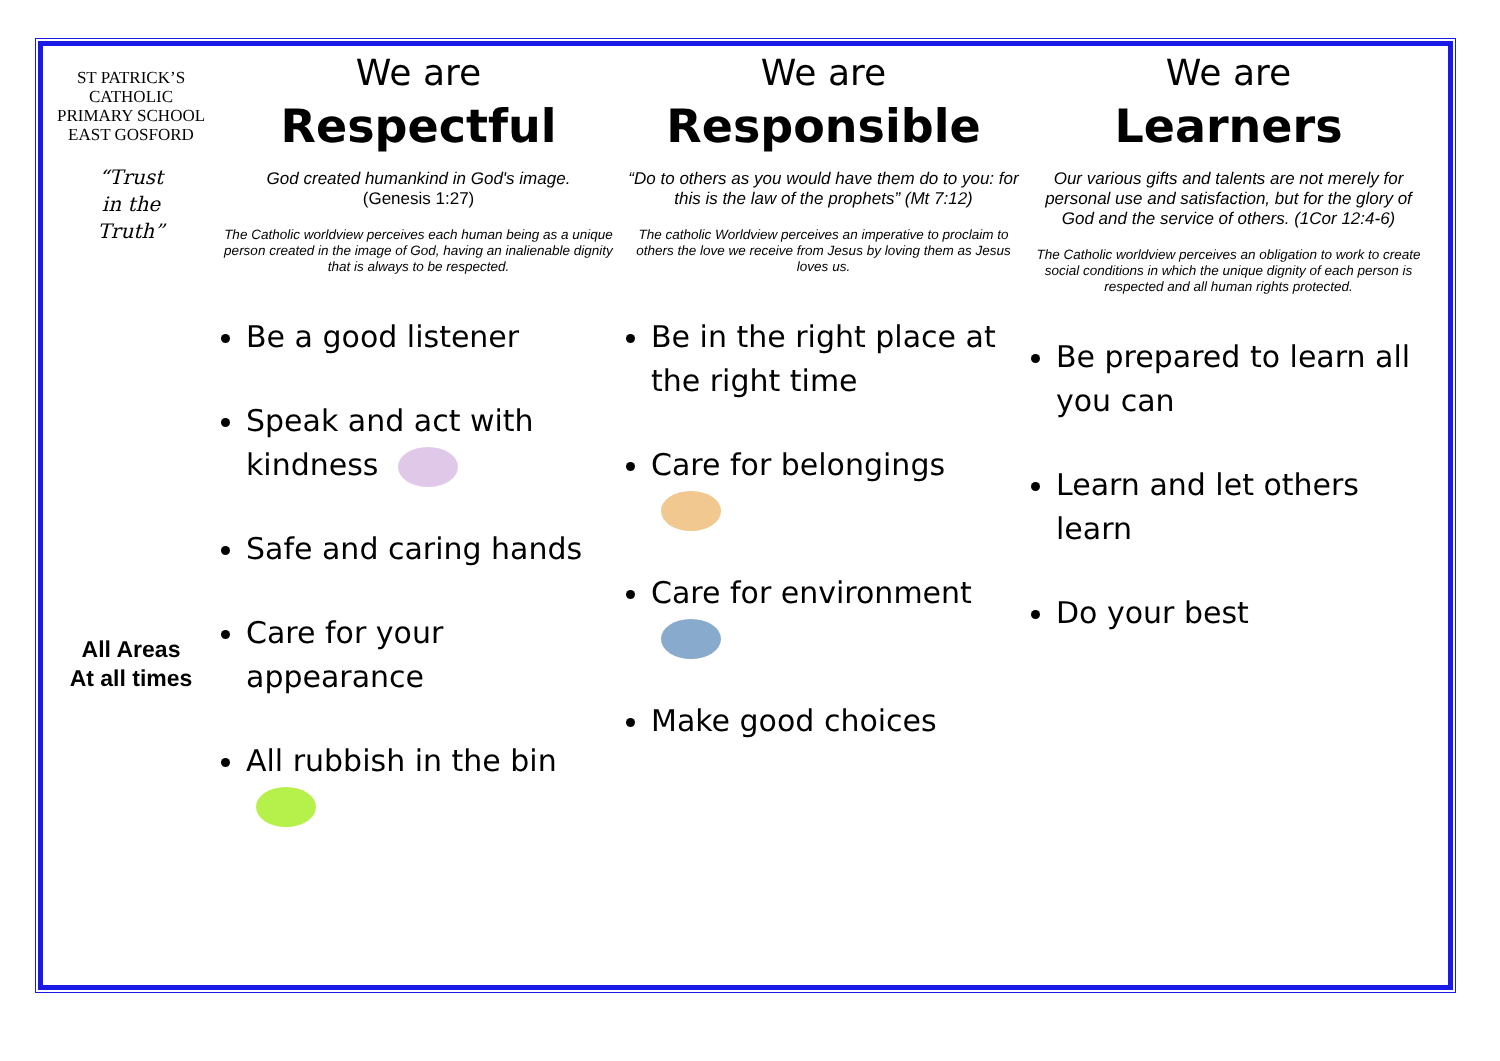ST PATRICK’S
CATHOLIC
PRIMARY SCHOOL
EAST GOSFORD
“Trust
in the
Truth”
All Areas
At all times
We are
Respectful
God created humankind in God's image.
(Genesis 1:27)
The Catholic worldview perceives each human being as a unique person created in the image of God, having an inalienable dignity that is always to be respected.
Be a good listener
Speak and act with kindness
Safe and caring hands
Care for your appearance
All rubbish in the bin
We are
Responsible
“Do to others as you would have them do to you: for this is the law of the prophets” (Mt 7:12)
The catholic Worldview perceives an imperative to proclaim to others the love we receive from Jesus by loving them as Jesus loves us.
Be in the right place at the right time
Care for belongings
Care for environment
Make good choices
We are
Learners
Our various gifts and talents are not merely for personal use and satisfaction, but for the glory of God and the service of others. (1Cor 12:4-6)
The Catholic worldview perceives an obligation to work to create social conditions in which the unique dignity of each person is respected and all human rights protected.
Be prepared to learn all you can
Learn and let others learn
Do your best